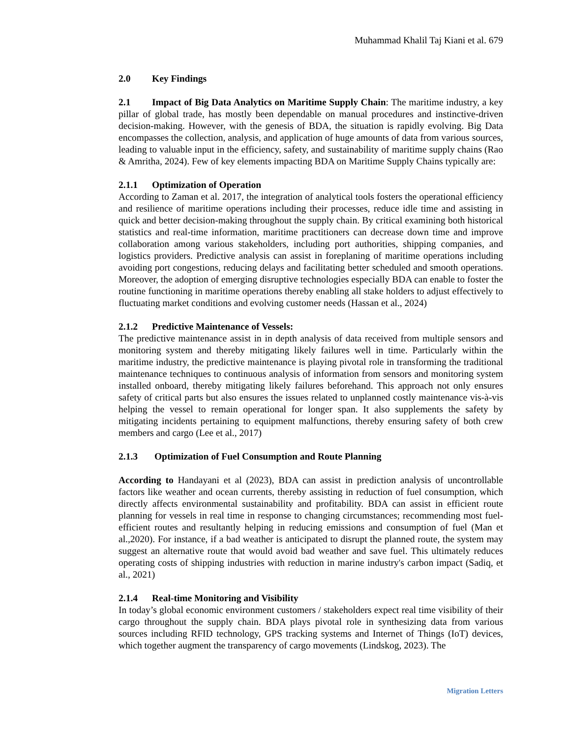Muhammad Khalil Taj Kiani et al. 679
2.0 Key Findings
2.1 Impact of Big Data Analytics on Maritime Supply Chain: The maritime industry, a key pillar of global trade, has mostly been dependable on manual procedures and instinctive-driven decision-making. However, with the genesis of BDA, the situation is rapidly evolving. Big Data encompasses the collection, analysis, and application of huge amounts of data from various sources, leading to valuable input in the efficiency, safety, and sustainability of maritime supply chains (Rao & Amritha, 2024). Few of key elements impacting BDA on Maritime Supply Chains typically are:
2.1.1 Optimization of Operation
According to Zaman et al. 2017, the integration of analytical tools fosters the operational efficiency and resilience of maritime operations including their processes, reduce idle time and assisting in quick and better decision-making throughout the supply chain. By critical examining both historical statistics and real-time information, maritime practitioners can decrease down time and improve collaboration among various stakeholders, including port authorities, shipping companies, and logistics providers. Predictive analysis can assist in foreplaning of maritime operations including avoiding port congestions, reducing delays and facilitating better scheduled and smooth operations. Moreover, the adoption of emerging disruptive technologies especially BDA can enable to foster the routine functioning in maritime operations thereby enabling all stake holders to adjust effectively to fluctuating market conditions and evolving customer needs (Hassan et al., 2024)
2.1.2 Predictive Maintenance of Vessels:
The predictive maintenance assist in in depth analysis of data received from multiple sensors and monitoring system and thereby mitigating likely failures well in time. Particularly within the maritime industry, the predictive maintenance is playing pivotal role in transforming the traditional maintenance techniques to continuous analysis of information from sensors and monitoring system installed onboard, thereby mitigating likely failures beforehand. This approach not only ensures safety of critical parts but also ensures the issues related to unplanned costly maintenance vis-à-vis helping the vessel to remain operational for longer span. It also supplements the safety by mitigating incidents pertaining to equipment malfunctions, thereby ensuring safety of both crew members and cargo (Lee et al., 2017)
2.1.3 Optimization of Fuel Consumption and Route Planning
According to Handayani et al (2023), BDA can assist in prediction analysis of uncontrollable factors like weather and ocean currents, thereby assisting in reduction of fuel consumption, which directly affects environmental sustainability and profitability. BDA can assist in efficient route planning for vessels in real time in response to changing circumstances; recommending most fuel-efficient routes and resultantly helping in reducing emissions and consumption of fuel (Man et al.,2020). For instance, if a bad weather is anticipated to disrupt the planned route, the system may suggest an alternative route that would avoid bad weather and save fuel. This ultimately reduces operating costs of shipping industries with reduction in marine industry's carbon impact (Sadiq, et al., 2021)
2.1.4 Real-time Monitoring and Visibility
In today’s global economic environment customers / stakeholders expect real time visibility of their cargo throughout the supply chain. BDA plays pivotal role in synthesizing data from various sources including RFID technology, GPS tracking systems and Internet of Things (IoT) devices, which together augment the transparency of cargo movements (Lindskog, 2023). The
Migration Letters